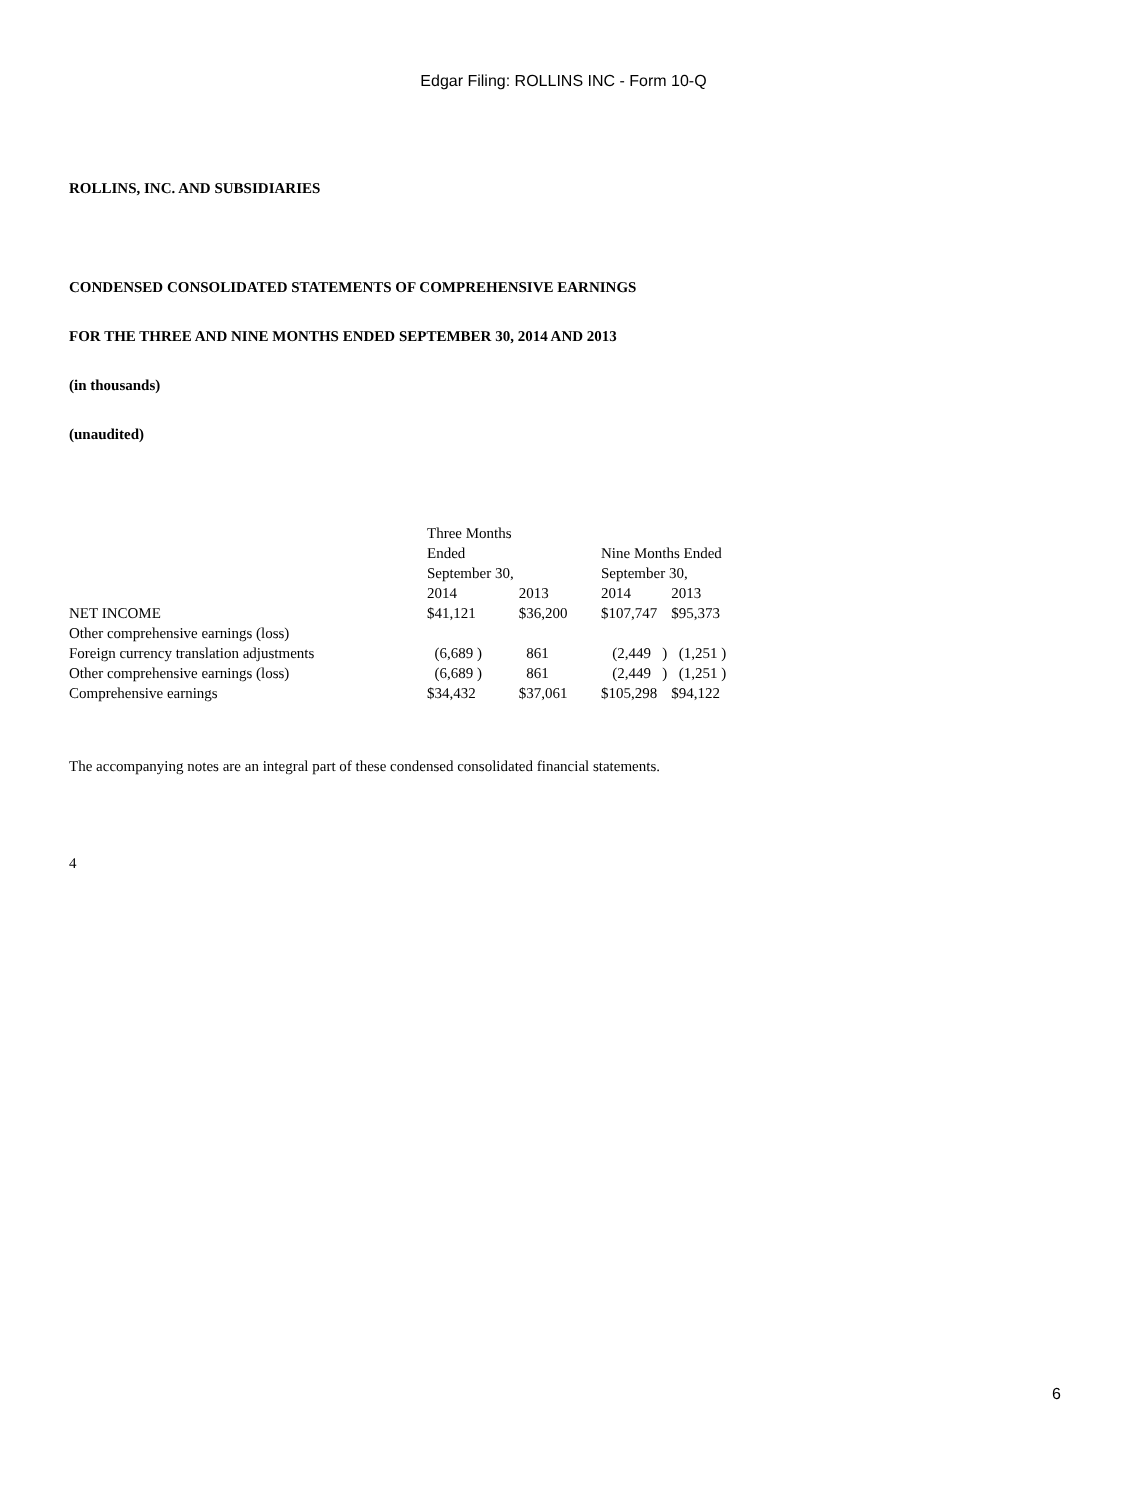Edgar Filing: ROLLINS INC - Form 10-Q
ROLLINS, INC. AND SUBSIDIARIES
CONDENSED CONSOLIDATED STATEMENTS OF COMPREHENSIVE EARNINGS
FOR THE THREE AND NINE MONTHS ENDED SEPTEMBER 30, 2014 AND 2013
(in thousands)
(unaudited)
| | Three Months Ended | | Nine Months Ended | |
| | September 30, | | September 30, | |
| | 2014 | 2013 | 2014 | 2013 |
| NET INCOME | $41,121 | $36,200 | $107,747 | $95,373 |
| Other comprehensive earnings (loss) | | | | |
| Foreign currency translation adjustments | (6,689 ) | 861 | (2,449 ) | (1,251 ) |
| Other comprehensive earnings (loss) | (6,689 ) | 861 | (2,449 ) | (1,251 ) |
| Comprehensive earnings | $34,432 | $37,061 | $105,298 | $94,122 |
The accompanying notes are an integral part of these condensed consolidated financial statements.
4
6